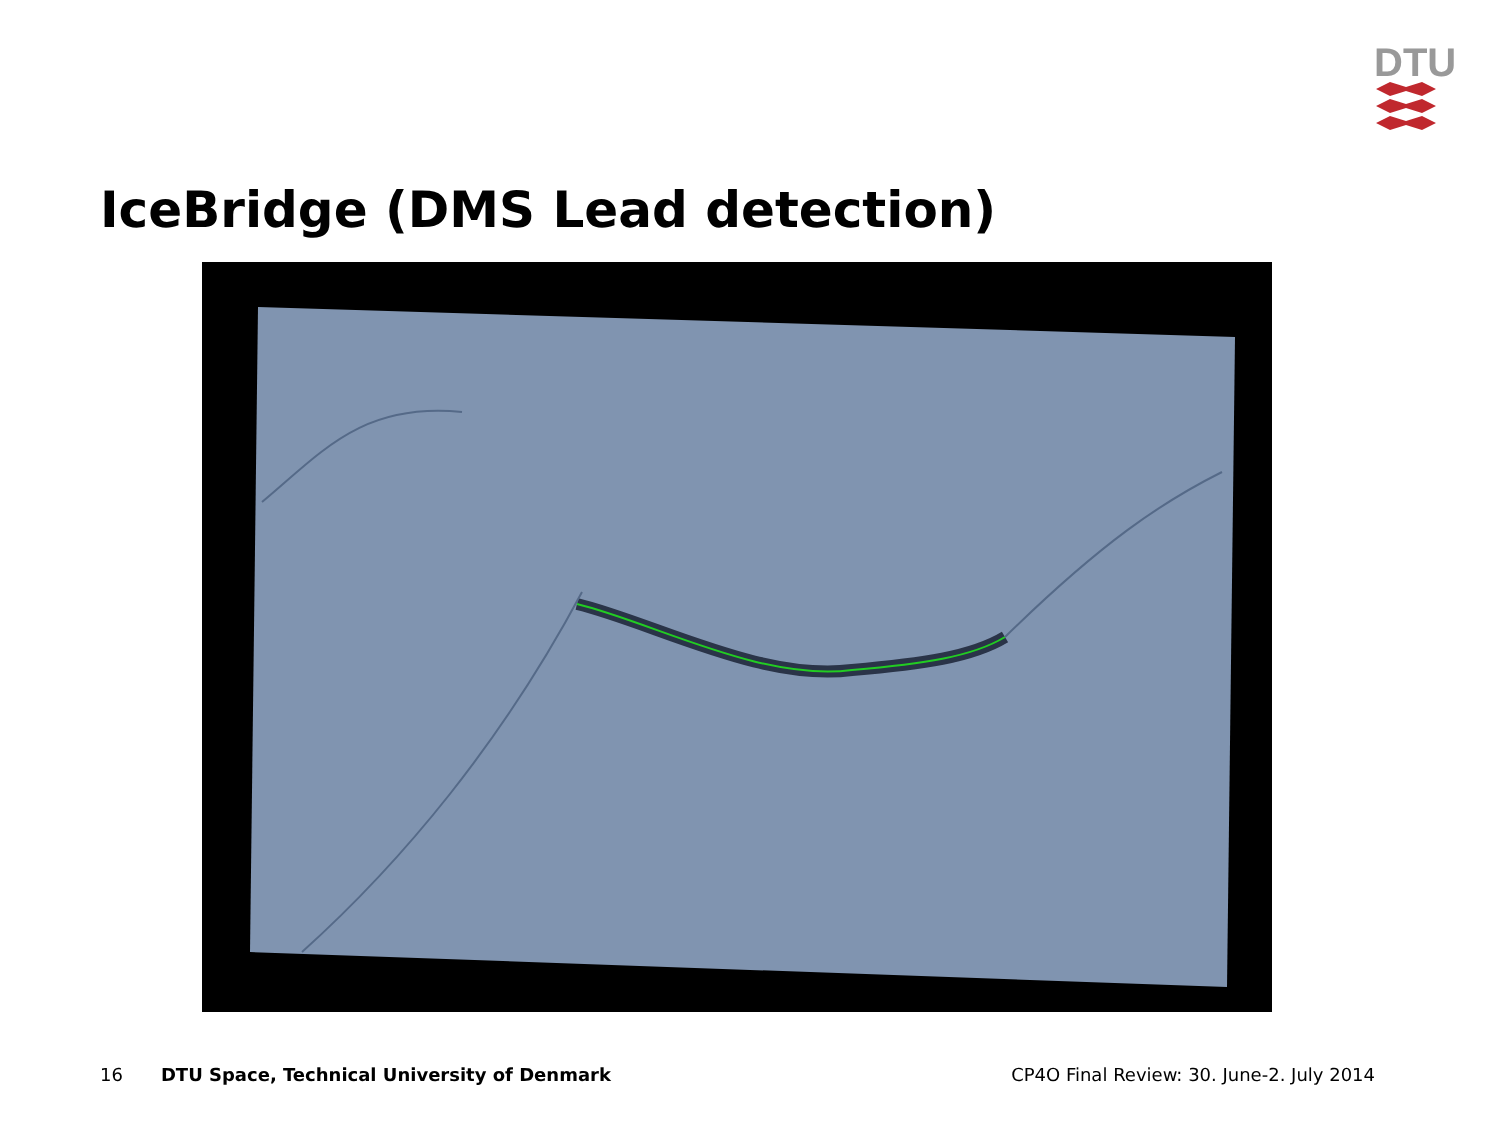DTU
IceBridge (DMS Lead detection)
16 DTU Space, Technical University of Denmark CP4O Final Review: 30. June-2. July 2014